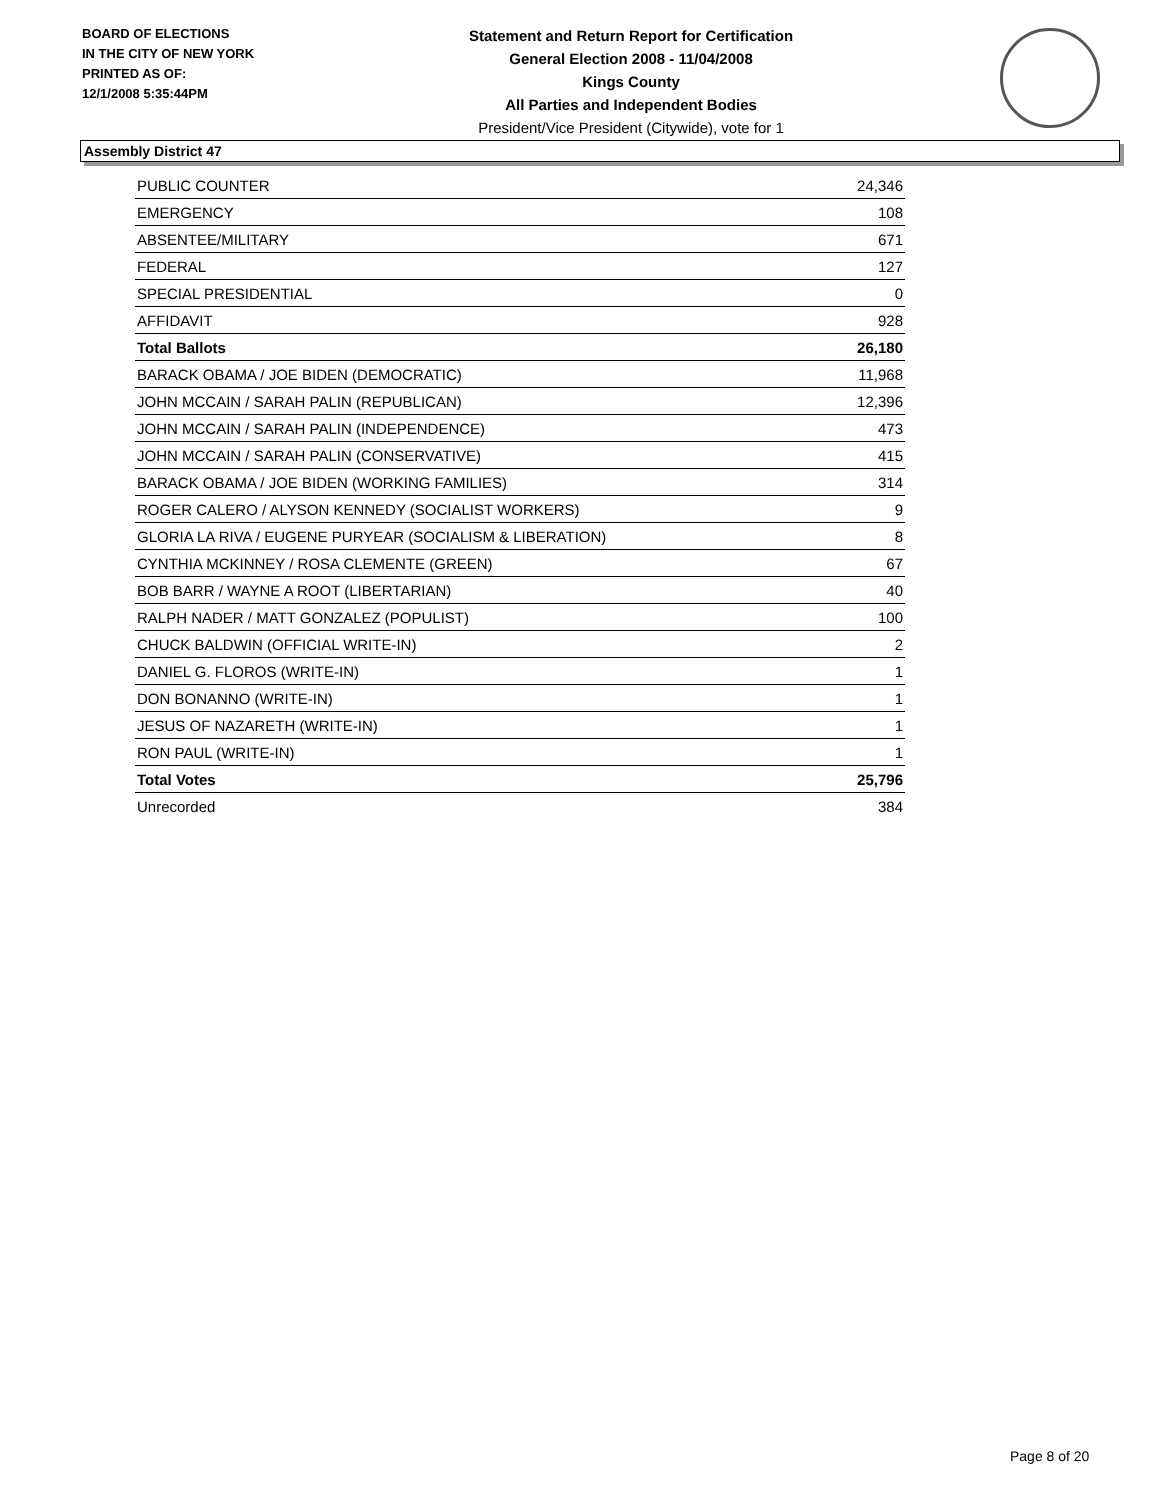BOARD OF ELECTIONS
IN THE CITY OF NEW YORK
PRINTED AS OF:
12/1/2008 5:35:44PM
Statement and Return Report for Certification
General Election 2008 - 11/04/2008
Kings County
All Parties and Independent Bodies
President/Vice President (Citywide), vote for 1
Assembly District 47
| PUBLIC COUNTER | 24,346 |
| EMERGENCY | 108 |
| ABSENTEE/MILITARY | 671 |
| FEDERAL | 127 |
| SPECIAL PRESIDENTIAL | 0 |
| AFFIDAVIT | 928 |
| Total Ballots | 26,180 |
| BARACK OBAMA / JOE BIDEN (DEMOCRATIC) | 11,968 |
| JOHN MCCAIN / SARAH PALIN (REPUBLICAN) | 12,396 |
| JOHN MCCAIN / SARAH PALIN (INDEPENDENCE) | 473 |
| JOHN MCCAIN / SARAH PALIN (CONSERVATIVE) | 415 |
| BARACK OBAMA / JOE BIDEN (WORKING FAMILIES) | 314 |
| ROGER CALERO / ALYSON KENNEDY (SOCIALIST WORKERS) | 9 |
| GLORIA LA RIVA / EUGENE PURYEAR (SOCIALISM & LIBERATION) | 8 |
| CYNTHIA MCKINNEY / ROSA CLEMENTE (GREEN) | 67 |
| BOB BARR / WAYNE A ROOT (LIBERTARIAN) | 40 |
| RALPH NADER / MATT GONZALEZ (POPULIST) | 100 |
| CHUCK BALDWIN (OFFICIAL WRITE-IN) | 2 |
| DANIEL G. FLOROS (WRITE-IN) | 1 |
| DON BONANNO (WRITE-IN) | 1 |
| JESUS OF NAZARETH (WRITE-IN) | 1 |
| RON PAUL (WRITE-IN) | 1 |
| Total Votes | 25,796 |
| Unrecorded | 384 |
Page 8 of 20